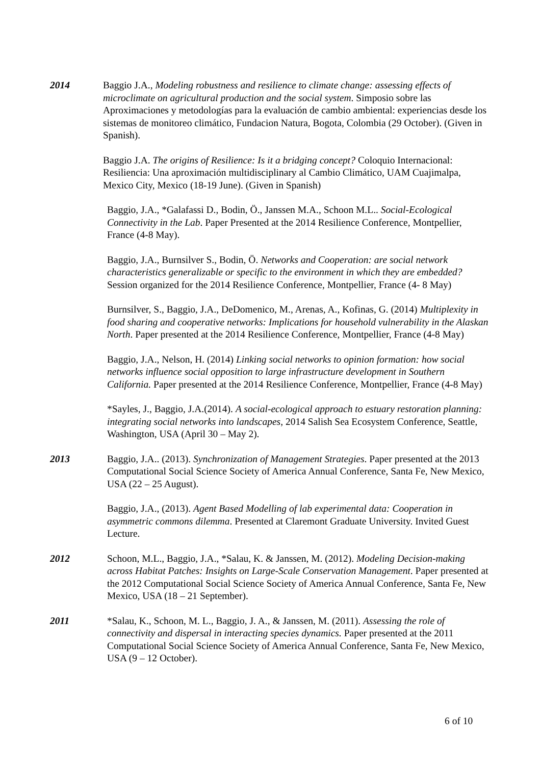2014 Baggio J.A., Modeling robustness and resilience to climate change: assessing effects of microclimate on agricultural production and the social system. Simposio sobre las Aproximaciones y metodologías para la evaluación de cambio ambiental: experiencias desde los sistemas de monitoreo climático, Fundacion Natura, Bogota, Colombia (29 October). (Given in Spanish).
Baggio J.A. The origins of Resilience: Is it a bridging concept? Coloquio Internacional: Resiliencia: Una aproximación multidisciplinary al Cambio Climático, UAM Cuajimalpa, Mexico City, Mexico (18-19 June). (Given in Spanish)
Baggio, J.A., *Galafassi D., Bodin, Ö., Janssen M.A., Schoon M.L.. Social-Ecological Connectivity in the Lab. Paper Presented at the 2014 Resilience Conference, Montpellier, France (4-8 May).
Baggio, J.A., Burnsilver S., Bodin, Ö. Networks and Cooperation: are social network characteristics generalizable or specific to the environment in which they are embedded? Session organized for the 2014 Resilience Conference, Montpellier, France (4- 8 May)
Burnsilver, S., Baggio, J.A., DeDomenico, M., Arenas, A., Kofinas, G. (2014) Multiplexity in food sharing and cooperative networks: Implications for household vulnerability in the Alaskan North. Paper presented at the 2014 Resilience Conference, Montpellier, France (4-8 May)
Baggio, J.A., Nelson, H. (2014) Linking social networks to opinion formation: how social networks influence social opposition to large infrastructure development in Southern California. Paper presented at the 2014 Resilience Conference, Montpellier, France (4-8 May)
*Sayles, J., Baggio, J.A.(2014). A social-ecological approach to estuary restoration planning: integrating social networks into landscapes, 2014 Salish Sea Ecosystem Conference, Seattle, Washington, USA (April 30 – May 2).
2013 Baggio, J.A.. (2013). Synchronization of Management Strategies. Paper presented at the 2013 Computational Social Science Society of America Annual Conference, Santa Fe, New Mexico, USA (22 – 25 August).
Baggio, J.A., (2013). Agent Based Modelling of lab experimental data: Cooperation in asymmetric commons dilemma. Presented at Claremont Graduate University. Invited Guest Lecture.
2012 Schoon, M.L., Baggio, J.A., *Salau, K. & Janssen, M. (2012). Modeling Decision-making across Habitat Patches: Insights on Large-Scale Conservation Management. Paper presented at the 2012 Computational Social Science Society of America Annual Conference, Santa Fe, New Mexico, USA (18 – 21 September).
2011 *Salau, K., Schoon, M. L., Baggio, J. A., & Janssen, M. (2011). Assessing the role of connectivity and dispersal in interacting species dynamics. Paper presented at the 2011 Computational Social Science Society of America Annual Conference, Santa Fe, New Mexico, USA (9 – 12 October).
6 of 10